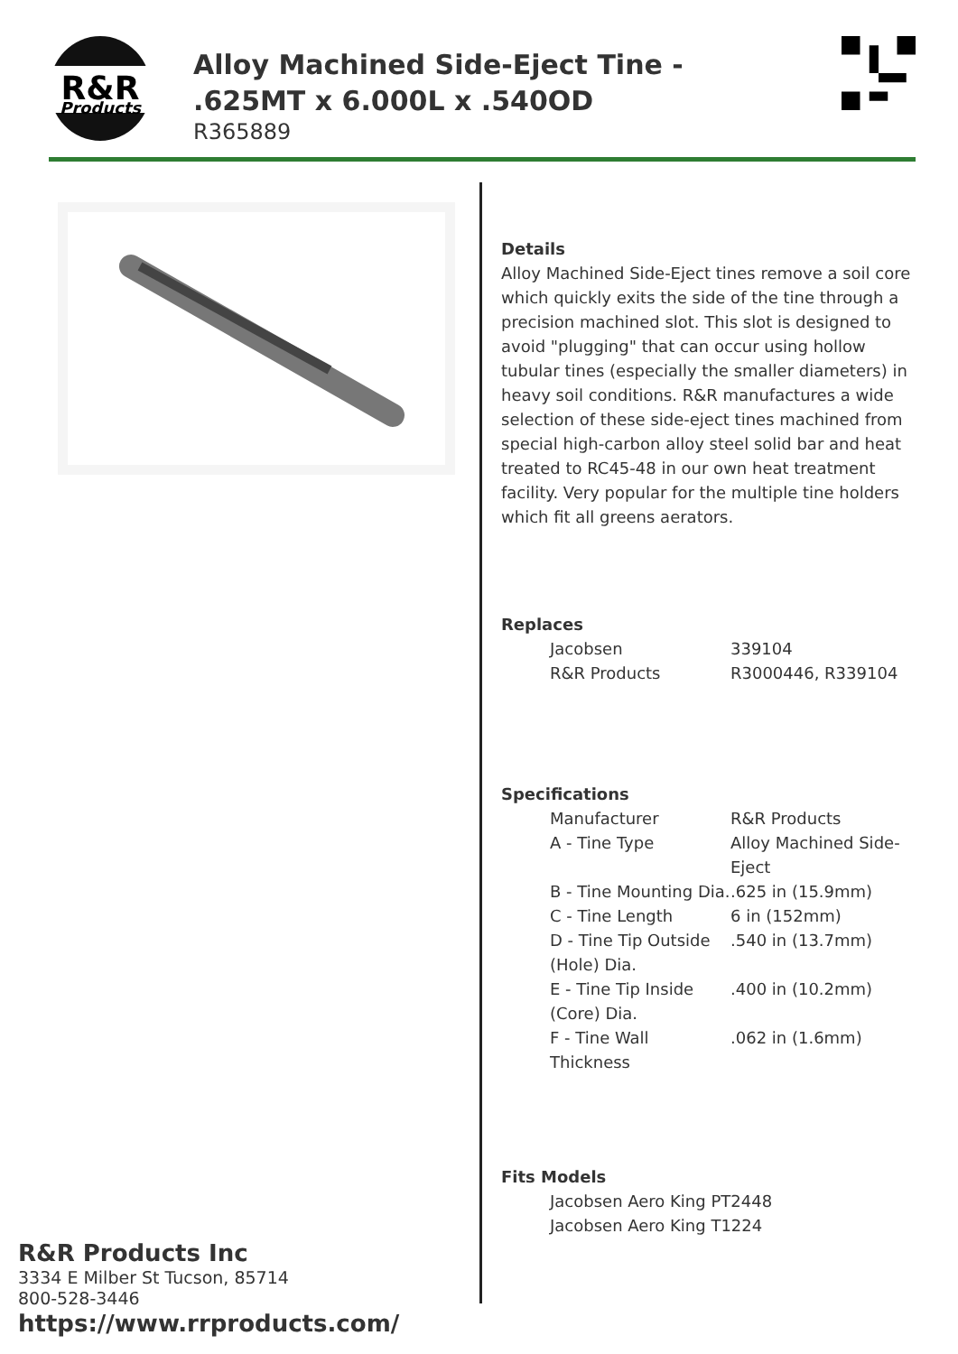R&R
Products
Alloy Machined Side-Eject Tine - .625MT x 6.000L x .540OD
R365889
Details
Alloy Machined Side-Eject tines remove a soil core which quickly exits the side of the tine through a precision machined slot. This slot is designed to avoid "plugging" that can occur using hollow tubular tines (especially the smaller diameters) in heavy soil conditions. R&R manufactures a wide selection of these side-eject tines machined from special high-carbon alloy steel solid bar and heat treated to RC45-48 in our own heat treatment facility. Very popular for the multiple tine holders which fit all greens aerators.
Replaces
| Jacobsen | 339104 |
| R&R Products | R3000446, R339104 |
Specifications
| Manufacturer | R&R Products |
| A - Tine Type | Alloy Machined Side-Eject |
| B - Tine Mounting Dia. | .625 in (15.9mm) |
| C - Tine Length | 6 in (152mm) |
| D - Tine Tip Outside (Hole) Dia. | .540 in (13.7mm) |
| E - Tine Tip Inside (Core) Dia. | .400 in (10.2mm) |
| F - Tine Wall Thickness | .062 in (1.6mm) |
Fits Models
| Jacobsen Aero King PT2448 |
| Jacobsen Aero King T1224 |
R&R Products Inc
3334 E Milber St Tucson, 85714
800-528-3446
https://www.rrproducts.com/